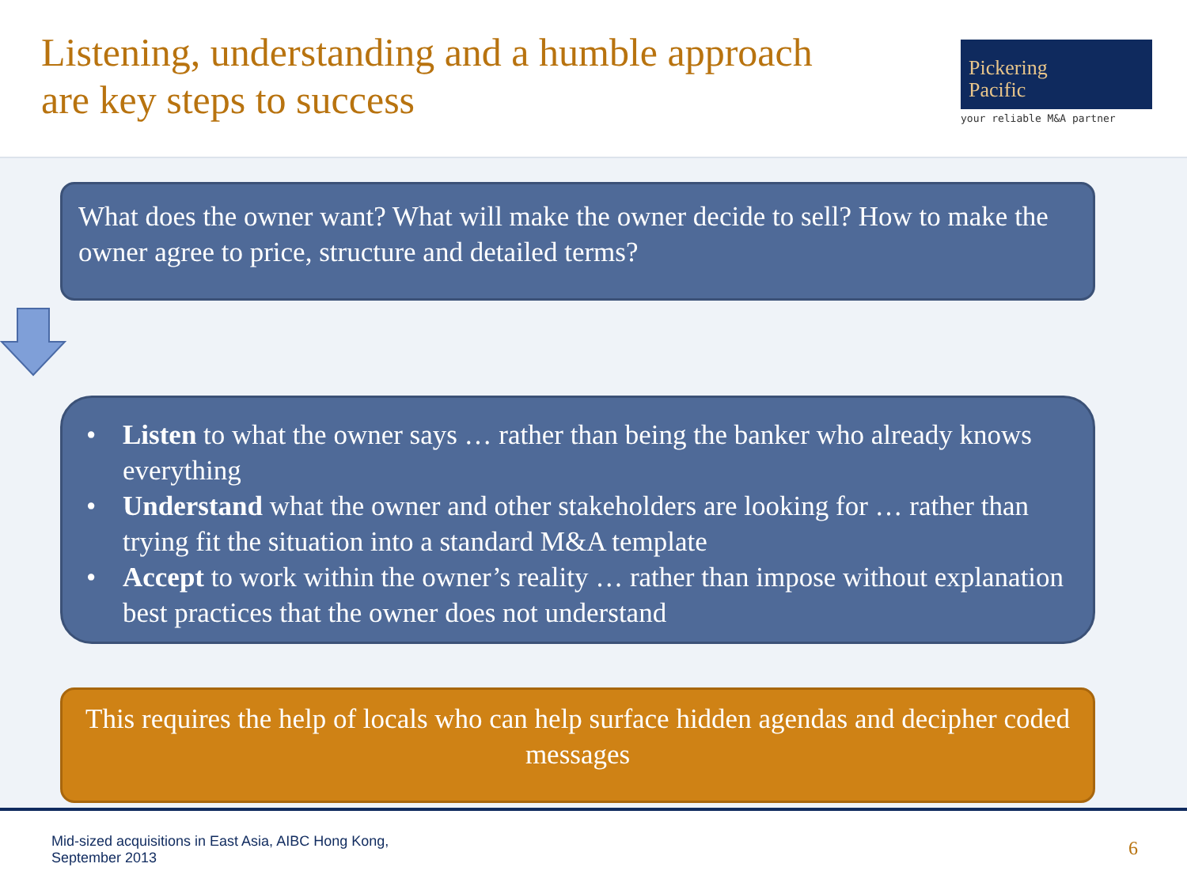Listening, understanding and a humble approach
are key steps to success
Pickering
Pacific
your reliable M&A partner
What does the owner want? What will make the owner decide to sell? How to make the owner agree to price, structure and detailed terms?
• Listen to what the owner says … rather than being the banker who already knows everything
• Understand what the owner and other stakeholders are looking for … rather than trying fit the situation into a standard M&A template
• Accept to work within the owner’s reality … rather than impose without explanation best practices that the owner does not understand
This requires the help of locals who can help surface hidden agendas and decipher coded messages
Mid-sized acquisitions in East Asia, AIBC Hong Kong,
September 2013
6